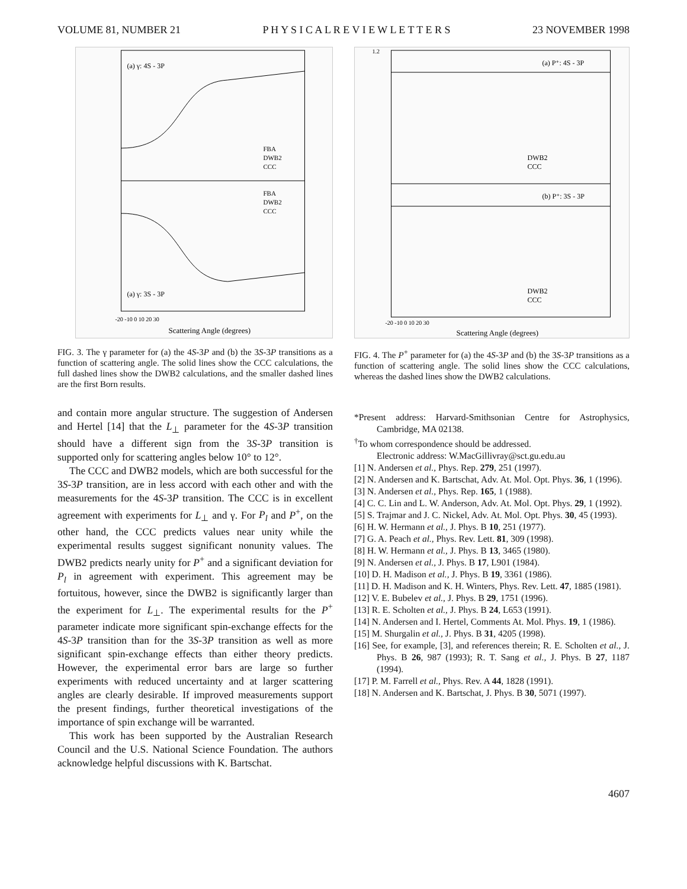VOLUME 81, NUMBER 21 P H Y S I C A L R E V I E W L E T T E R S 23 NOVEMBER 1998
(a) γ: 4S - 3P
(a) γ: 3S - 3P
FBA
DWB2
CCC
FBA
DWB2
CCC
-20 -10 0 10 20 30
Scattering Angle (degrees)
FIG. 3. The γ parameter for (a) the 4S-3P and (b) the 3S-3P transitions as a function of scattering angle. The solid lines show the CCC calculations, the full dashed lines show the DWB2 calculations, and the smaller dashed lines are the first Born results.
and contain more angular structure. The suggestion of Andersen and Hertel [14] that the L<sub>⊥</sub> parameter for the 4S-3P transition should have a different sign from the 3S-3P transition is supported only for scattering angles below 10° to 12°.
The CCC and DWB2 models, which are both successful for the 3S-3P transition, are in less accord with each other and with the measurements for the 4S-3P transition. The CCC is in excellent agreement with experiments for L<sub>⊥</sub> and γ. For P<sub>l</sub> and P<sup>+</sup>, on the other hand, the CCC predicts values near unity while the experimental results suggest significant nonunity values. The DWB2 predicts nearly unity for P<sup>+</sup> and a significant deviation for P<sub>l</sub> in agreement with experiment. This agreement may be fortuitous, however, since the DWB2 is significantly larger than the experiment for L<sub>⊥</sub>. The experimental results for the P<sup>+</sup> parameter indicate more significant spin-exchange effects for the 4S-3P transition than for the 3S-3P transition as well as more significant spin-exchange effects than either theory predicts. However, the experimental error bars are large so further experiments with reduced uncertainty and at larger scattering angles are clearly desirable. If improved measurements support the present findings, further theoretical investigations of the importance of spin exchange will be warranted.
This work has been supported by the Australian Research Council and the U.S. National Science Foundation. The authors acknowledge helpful discussions with K. Bartschat.
1.2
(a) P⁺: 4S - 3P
(b) P⁺: 3S - 3P
DWB2
CCC
DWB2
CCC
-20 -10 0 10 20 30
Scattering Angle (degrees)
FIG. 4. The P<sup>+</sup> parameter for (a) the 4S-3P and (b) the 3S-3P transitions as a function of scattering angle. The solid lines show the CCC calculations, whereas the dashed lines show the DWB2 calculations.
*Present address: Harvard-Smithsonian Centre for Astrophysics, Cambridge, MA 02138.
<sup>†</sup> To whom correspondence should be addressed.
Electronic address: W.MacGillivray@sct.gu.edu.au
[1] N. Andersen et al., Phys. Rep. 279, 251 (1997).
[2] N. Andersen and K. Bartschat, Adv. At. Mol. Opt. Phys. 36, 1 (1996).
[3] N. Andersen et al., Phys. Rep. 165, 1 (1988).
[4] C. C. Lin and L. W. Anderson, Adv. At. Mol. Opt. Phys. 29, 1 (1992).
[5] S. Trajmar and J. C. Nickel, Adv. At. Mol. Opt. Phys. 30, 45 (1993).
[6] H. W. Hermann et al., J. Phys. B 10, 251 (1977).
[7] G. A. Peach et al., Phys. Rev. Lett. 81, 309 (1998).
[8] H. W. Hermann et al., J. Phys. B 13, 3465 (1980).
[9] N. Andersen et al., J. Phys. B 17, L901 (1984).
[10] D. H. Madison et al., J. Phys. B 19, 3361 (1986).
[11] D. H. Madison and K. H. Winters, Phys. Rev. Lett. 47, 1885 (1981).
[12] V. E. Bubelev et al., J. Phys. B 29, 1751 (1996).
[13] R. E. Scholten et al., J. Phys. B 24, L653 (1991).
[14] N. Andersen and I. Hertel, Comments At. Mol. Phys. 19, 1 (1986).
[15] M. Shurgalin et al., J. Phys. B 31, 4205 (1998).
[16] See, for example, [3], and references therein; R. E. Scholten et al., J. Phys. B 26, 987 (1993); R. T. Sang et al., J. Phys. B 27, 1187 (1994).
[17] P. M. Farrell et al., Phys. Rev. A 44, 1828 (1991).
[18] N. Andersen and K. Bartschat, J. Phys. B 30, 5071 (1997).
4607